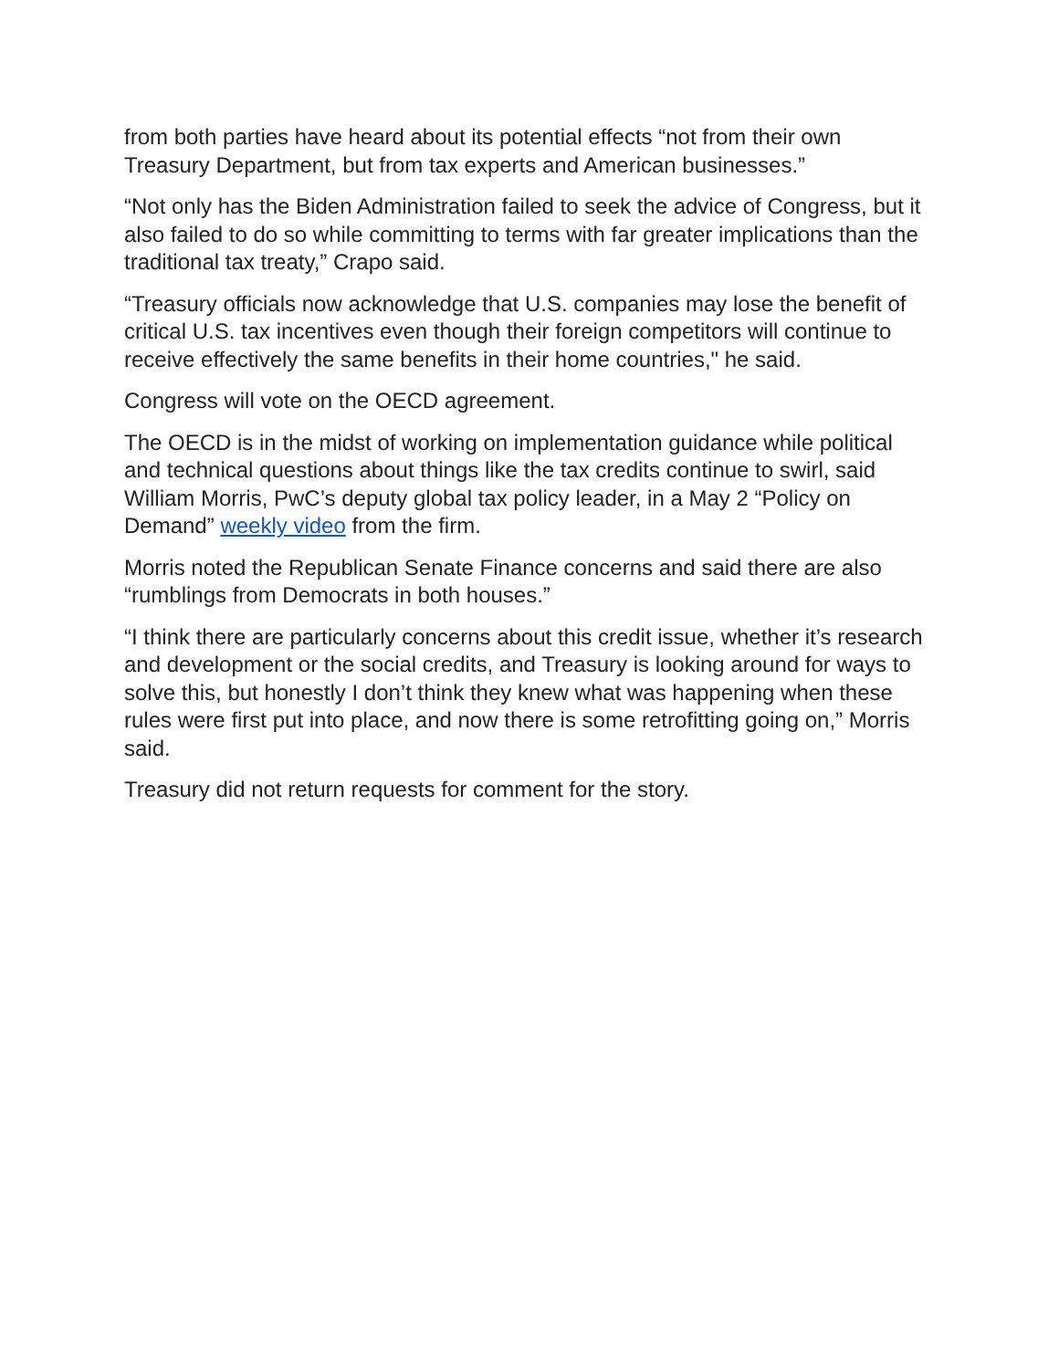from both parties have heard about its potential effects “not from their own Treasury Department, but from tax experts and American businesses.”
“Not only has the Biden Administration failed to seek the advice of Congress, but it also failed to do so while committing to terms with far greater implications than the traditional tax treaty,” Crapo said.
“Treasury officials now acknowledge that U.S. companies may lose the benefit of critical U.S. tax incentives even though their foreign competitors will continue to receive effectively the same benefits in their home countries," he said.
Congress will vote on the OECD agreement.
The OECD is in the midst of working on implementation guidance while political and technical questions about things like the tax credits continue to swirl, said William Morris, PwC’s deputy global tax policy leader, in a May 2 “Policy on Demand” weekly video from the firm.
Morris noted the Republican Senate Finance concerns and said there are also “rumblings from Democrats in both houses.”
“I think there are particularly concerns about this credit issue, whether it’s research and development or the social credits, and Treasury is looking around for ways to solve this, but honestly I don’t think they knew what was happening when these rules were first put into place, and now there is some retrofitting going on,” Morris said.
Treasury did not return requests for comment for the story.